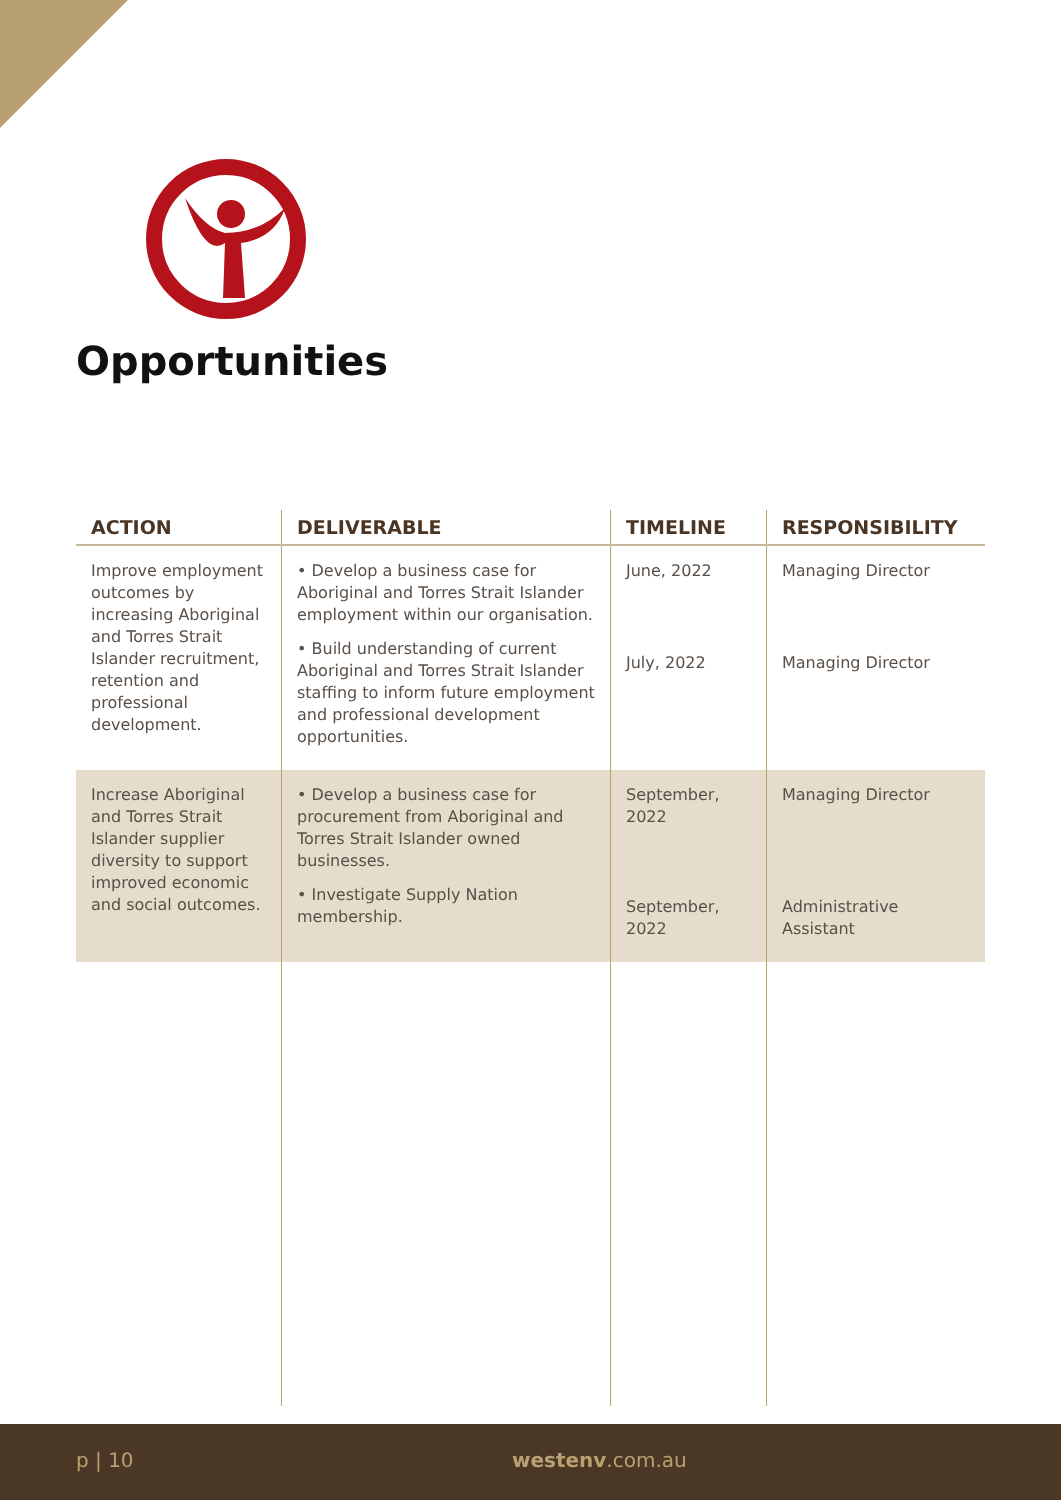Opportunities
| ACTION | DELIVERABLE | TIMELINE | RESPONSIBILITY |
| --- | --- | --- | --- |
| Improve employment outcomes by increasing Aboriginal and Torres Strait Islander recruitment, retention and professional development. | • Develop a business case for Aboriginal and Torres Strait Islander employment within our organisation. • Build understanding of current Aboriginal and Torres Strait Islander staffing to inform future employment and professional development opportunities. | June, 2022 July, 2022 | Managing Director Managing Director |
| Increase Aboriginal and Torres Strait Islander supplier diversity to support improved economic and social outcomes. | • Develop a business case for procurement from Aboriginal and Torres Strait Islander owned businesses. • Investigate Supply Nation membership. | September, 2022 September, 2022 | Managing Director Administrative Assistant |
p | 10 westenv.com.au